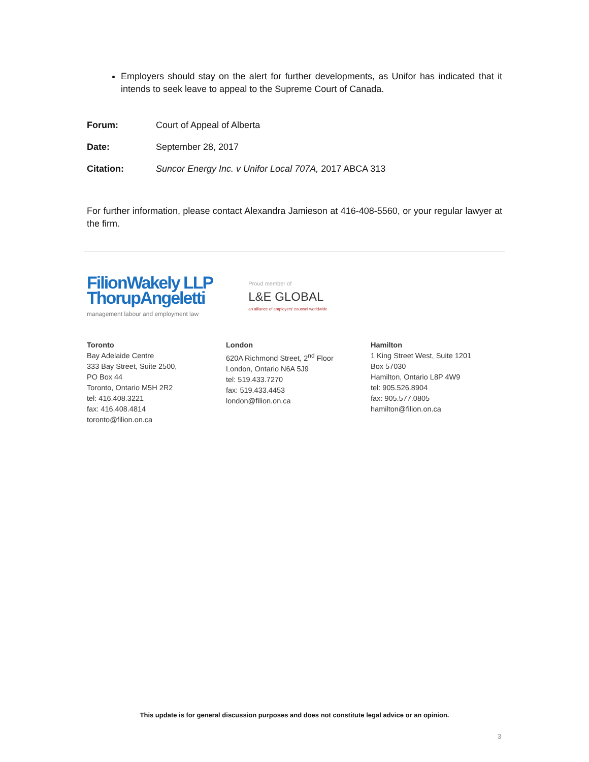Employers should stay on the alert for further developments, as Unifor has indicated that it intends to seek leave to appeal to the Supreme Court of Canada.
Forum: Court of Appeal of Alberta
Date: September 28, 2017
Citation: Suncor Energy Inc. v Unifor Local 707A, 2017 ABCA 313
For further information, please contact Alexandra Jamieson at 416-408-5560, or your regular lawyer at the firm.
FilionWakely LLP
ThorupAngeletti
management labour and employment law
Proud member of
L&E GLOBAL
an alliance of employers' counsel worldwide
Toronto
Bay Adelaide Centre
333 Bay Street, Suite 2500,
PO Box 44
Toronto, Ontario M5H 2R2
tel: 416.408.3221
fax: 416.408.4814
toronto@filion.on.ca
London
620A Richmond Street, 2<sup>nd</sup> Floor
London, Ontario N6A 5J9
tel: 519.433.7270
fax: 519.433.4453
london@filion.on.ca
Hamilton
1 King Street West, Suite 1201
Box 57030
Hamilton, Ontario L8P 4W9
tel: 905.526.8904
fax: 905.577.0805
hamilton@filion.on.ca
This update is for general discussion purposes and does not constitute legal advice or an opinion.
3